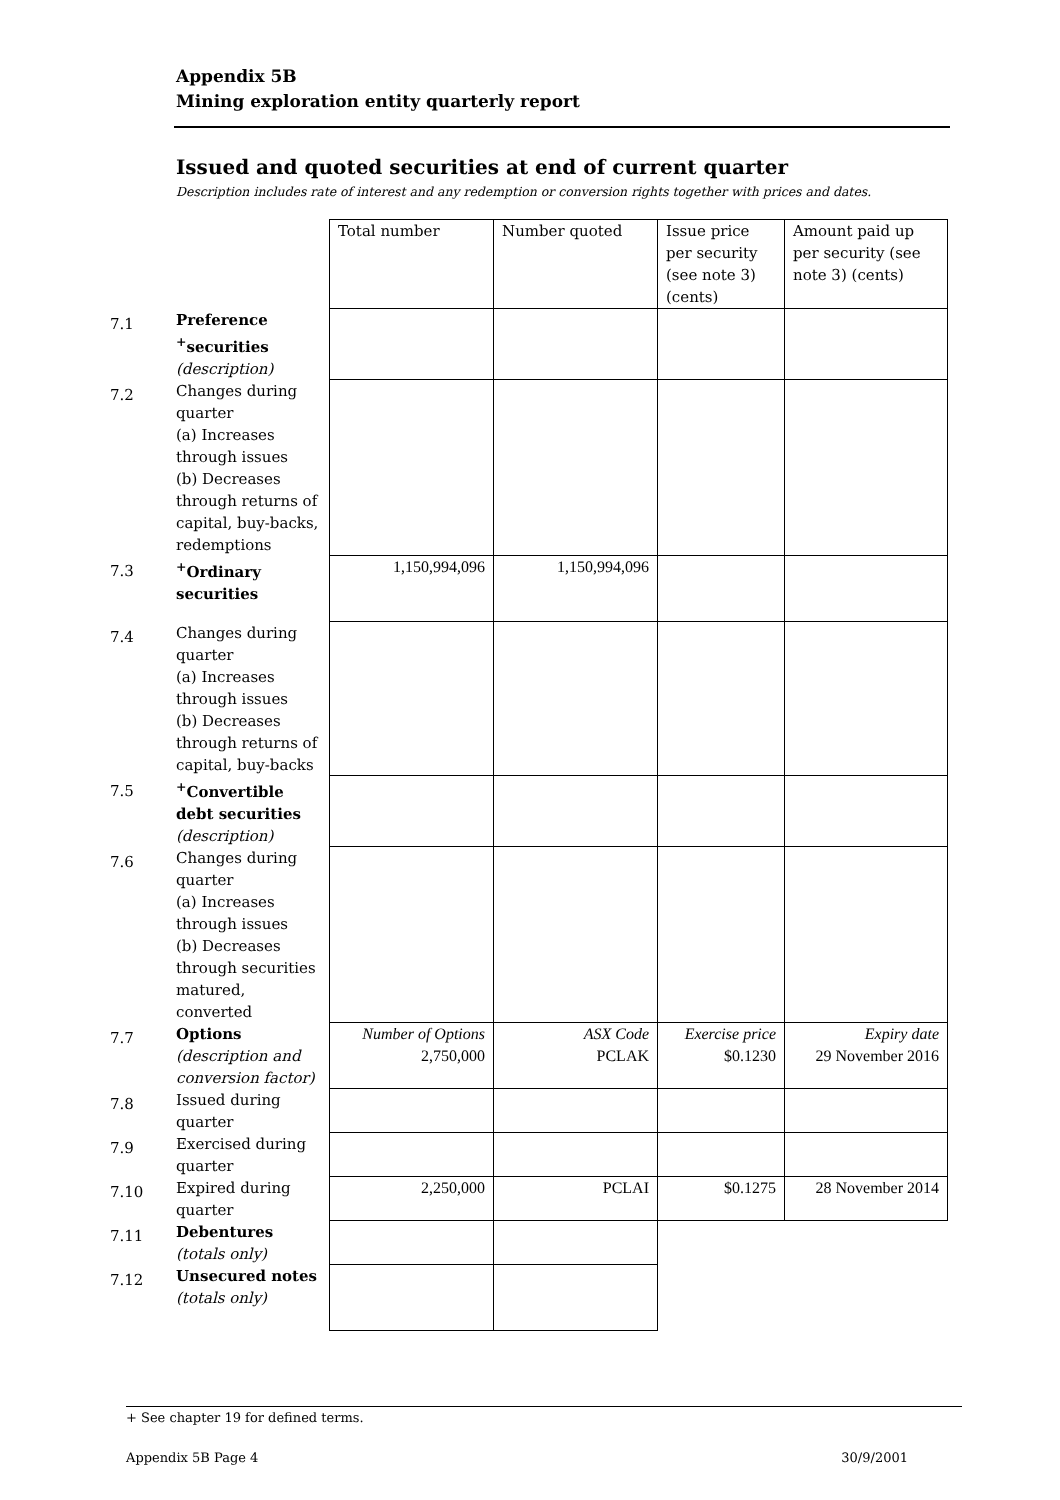Appendix 5B
Mining exploration entity quarterly report
Issued and quoted securities at end of current quarter
Description includes rate of interest and any redemption or conversion rights together with prices and dates.
| | | Total number | Number quoted | Issue price per security (see note 3) (cents) | Amount paid up per security (see note 3) (cents) |
| --- | --- | --- | --- | --- | --- |
| 7.1 | Preference <sup>+</sup>securities (description) | | | | |
| 7.2 | Changes during quarter (a) Increases through issues (b) Decreases through returns of capital, buy-backs, redemptions | | | | |
| 7.3 | <sup>+</sup>Ordinary securities | 1,150,994,096 | 1,150,994,096 | | |
| 7.4 | Changes during quarter (a) Increases through issues (b) Decreases through returns of capital, buy-backs | | | | |
| 7.5 | <sup>+</sup>Convertible debt securities (description) | | | | |
| 7.6 | Changes during quarter (a) Increases through issues (b) Decreases through securities matured, converted | | | | |
| 7.7 | Options (description and conversion factor) | Number of Options 2,750,000 | ASX Code PCLAK | Exercise price $0.1230 | Expiry date 29 November 2016 |
| 7.8 | Issued during quarter | | | | |
| 7.9 | Exercised during quarter | | | | |
| 7.10 | Expired during quarter | 2,250,000 | PCLAI | $0.1275 | 28 November 2014 |
| 7.11 | Debentures (totals only) | | | | |
| 7.12 | Unsecured notes (totals only) | | | | |
+ See chapter 19 for defined terms.
Appendix 5B Page 4 30/9/2001